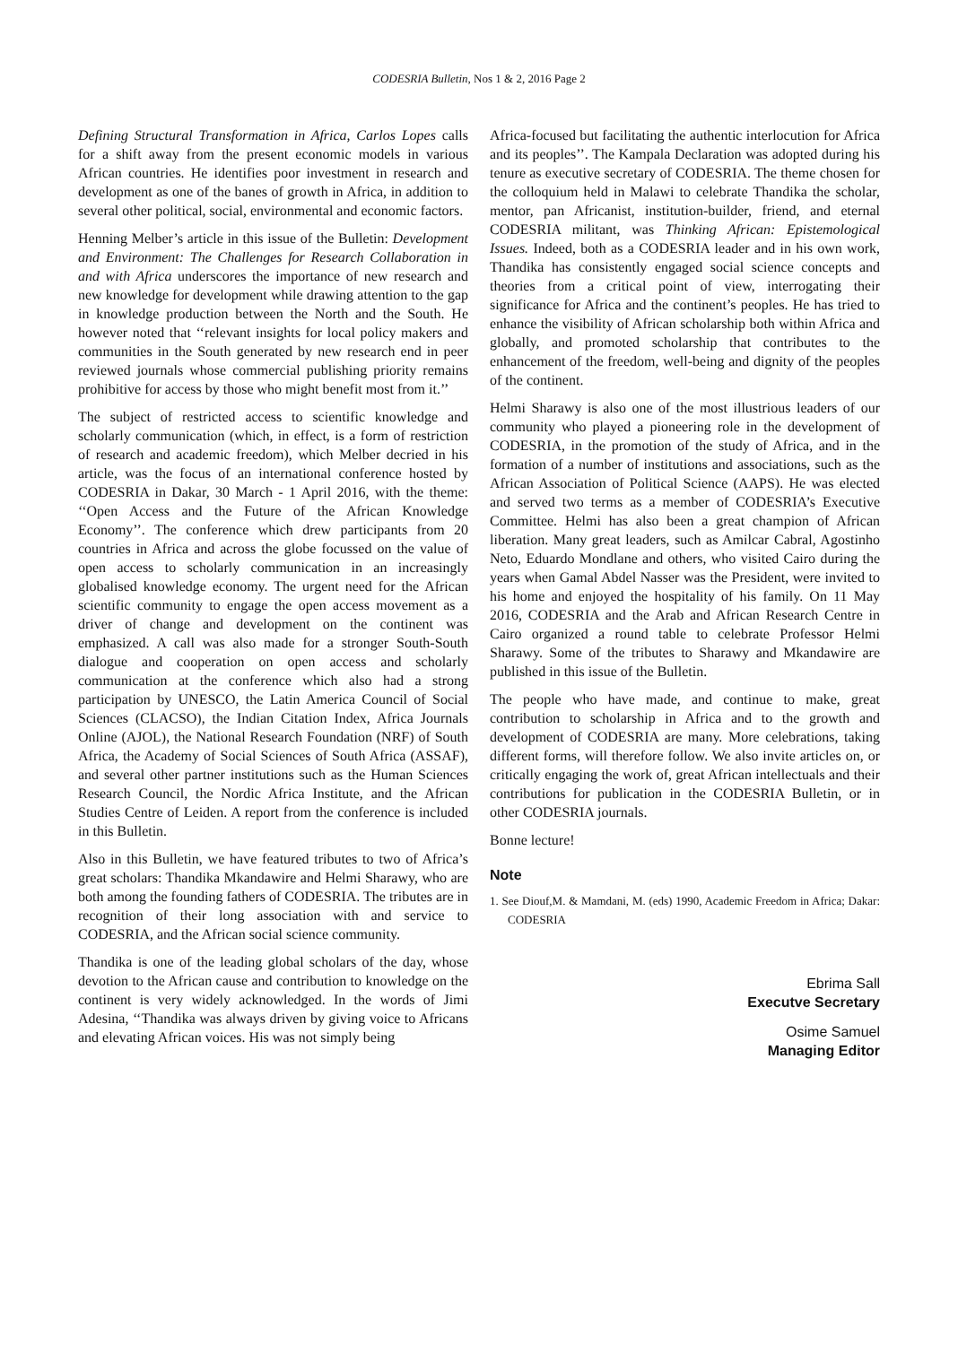CODESRIA Bulletin, Nos 1 & 2, 2016 Page 2
Defining Structural Transformation in Africa, Carlos Lopes calls for a shift away from the present economic models in various African countries. He identifies poor investment in research and development as one of the banes of growth in Africa, in addition to several other political, social, environmental and economic factors.
Henning Melber’s article in this issue of the Bulletin: Development and Environment: The Challenges for Research Collaboration in and with Africa underscores the importance of new research and new knowledge for development while drawing attention to the gap in knowledge production between the North and the South. He however noted that ‘‘relevant insights for local policy makers and communities in the South generated by new research end in peer reviewed journals whose commercial publishing priority remains prohibitive for access by those who might benefit most from it.’’
The subject of restricted access to scientific knowledge and scholarly communication (which, in effect, is a form of restriction of research and academic freedom), which Melber decried in his article, was the focus of an international conference hosted by CODESRIA in Dakar, 30 March - 1 April 2016, with the theme: ‘‘Open Access and the Future of the African Knowledge Economy’’. The conference which drew participants from 20 countries in Africa and across the globe focussed on the value of open access to scholarly communication in an increasingly globalised knowledge economy. The urgent need for the African scientific community to engage the open access movement as a driver of change and development on the continent was emphasized. A call was also made for a stronger South-South dialogue and cooperation on open access and scholarly communication at the conference which also had a strong participation by UNESCO, the Latin America Council of Social Sciences (CLACSO), the Indian Citation Index, Africa Journals Online (AJOL), the National Research Foundation (NRF) of South Africa, the Academy of Social Sciences of South Africa (ASSAF), and several other partner institutions such as the Human Sciences Research Council, the Nordic Africa Institute, and the African Studies Centre of Leiden. A report from the conference is included in this Bulletin.
Also in this Bulletin, we have featured tributes to two of Africa’s great scholars: Thandika Mkandawire and Helmi Sharawy, who are both among the founding fathers of CODESRIA. The tributes are in recognition of their long association with and service to CODESRIA, and the African social science community.
Thandika is one of the leading global scholars of the day, whose devotion to the African cause and contribution to knowledge on the continent is very widely acknowledged. In the words of Jimi Adesina, ‘‘Thandika was always driven by giving voice to Africans and elevating African voices. His was not simply being
Africa-focused but facilitating the authentic interlocution for Africa and its peoples’’. The Kampala Declaration was adopted during his tenure as executive secretary of CODESRIA. The theme chosen for the colloquium held in Malawi to celebrate Thandika the scholar, mentor, pan Africanist, institution-builder, friend, and eternal CODESRIA militant, was Thinking African: Epistemological Issues. Indeed, both as a CODESRIA leader and in his own work, Thandika has consistently engaged social science concepts and theories from a critical point of view, interrogating their significance for Africa and the continent’s peoples. He has tried to enhance the visibility of African scholarship both within Africa and globally, and promoted scholarship that contributes to the enhancement of the freedom, well-being and dignity of the peoples of the continent.
Helmi Sharawy is also one of the most illustrious leaders of our community who played a pioneering role in the development of CODESRIA, in the promotion of the study of Africa, and in the formation of a number of institutions and associations, such as the African Association of Political Science (AAPS). He was elected and served two terms as a member of CODESRIA’s Executive Committee. Helmi has also been a great champion of African liberation. Many great leaders, such as Amilcar Cabral, Agostinho Neto, Eduardo Mondlane and others, who visited Cairo during the years when Gamal Abdel Nasser was the President, were invited to his home and enjoyed the hospitality of his family. On 11 May 2016, CODESRIA and the Arab and African Research Centre in Cairo organized a round table to celebrate Professor Helmi Sharawy. Some of the tributes to Sharawy and Mkandawire are published in this issue of the Bulletin.
The people who have made, and continue to make, great contribution to scholarship in Africa and to the growth and development of CODESRIA are many. More celebrations, taking different forms, will therefore follow. We also invite articles on, or critically engaging the work of, great African intellectuals and their contributions for publication in the CODESRIA Bulletin, or in other CODESRIA journals.
Bonne lecture!
Note
1. See Diouf,M. & Mamdani, M. (eds) 1990, Academic Freedom in Africa; Dakar: CODESRIA
Ebrima Sall
Executve Secretary
Osime Samuel
Managing Editor